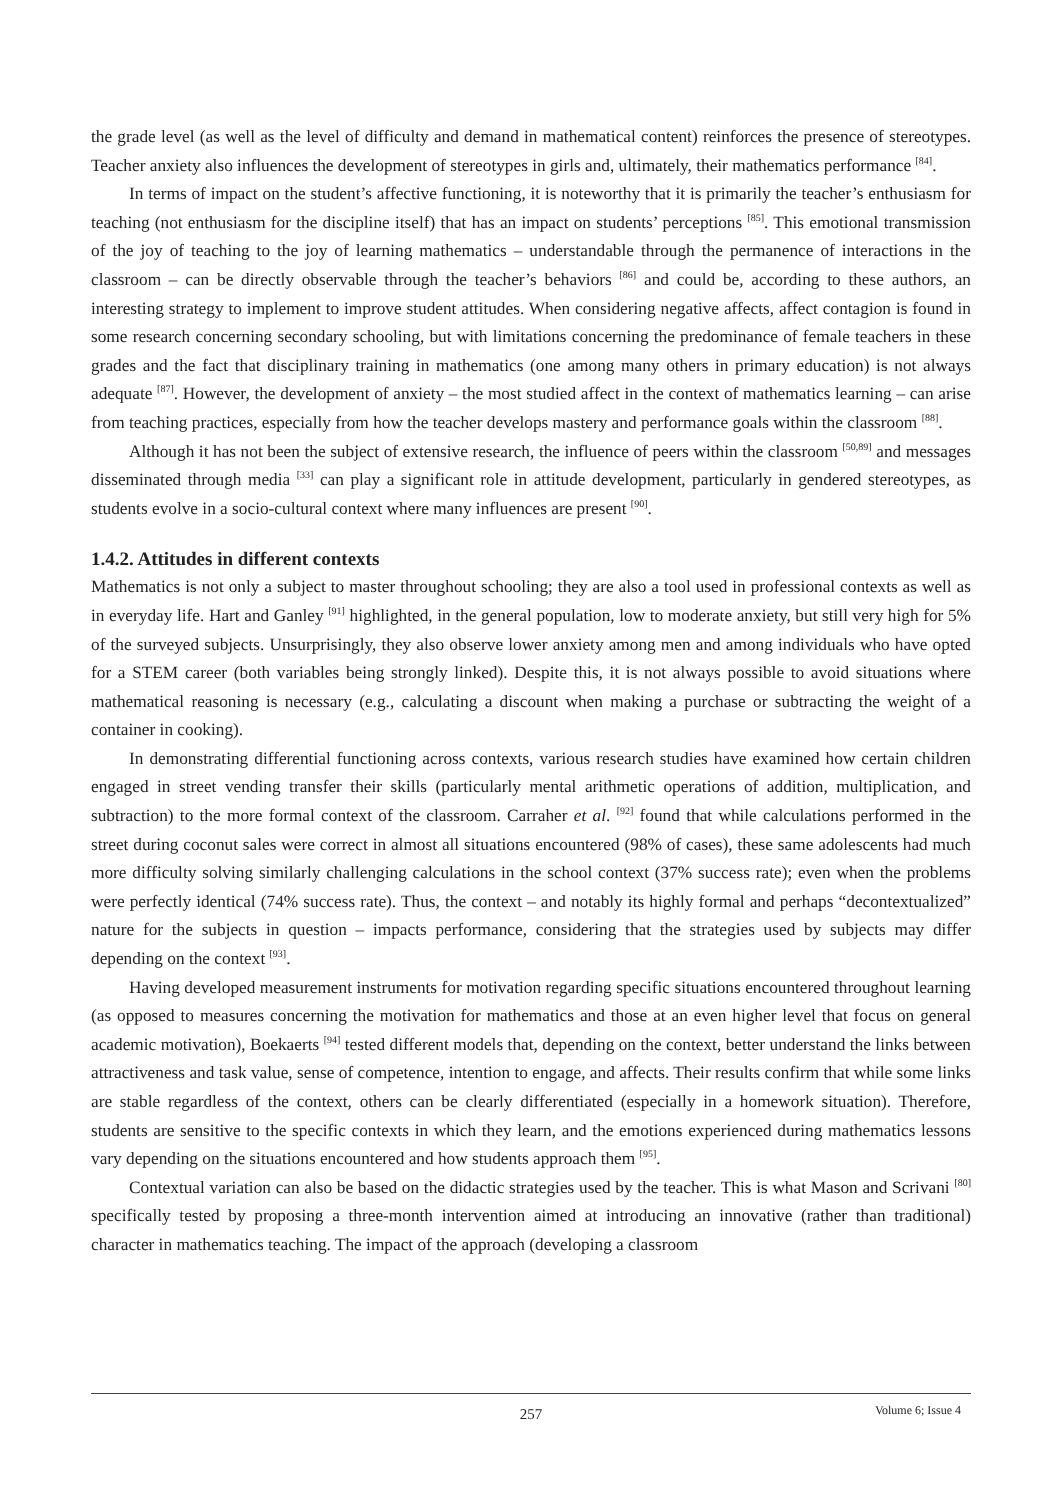the grade level (as well as the level of difficulty and demand in mathematical content) reinforces the presence of stereotypes. Teacher anxiety also influences the development of stereotypes in girls and, ultimately, their mathematics performance <sup>[84]</sup>.
In terms of impact on the student’s affective functioning, it is noteworthy that it is primarily the teacher’s enthusiasm for teaching (not enthusiasm for the discipline itself) that has an impact on students’ perceptions <sup>[85]</sup>. This emotional transmission of the joy of teaching to the joy of learning mathematics – understandable through the permanence of interactions in the classroom – can be directly observable through the teacher’s behaviors <sup>[86]</sup> and could be, according to these authors, an interesting strategy to implement to improve student attitudes. When considering negative affects, affect contagion is found in some research concerning secondary schooling, but with limitations concerning the predominance of female teachers in these grades and the fact that disciplinary training in mathematics (one among many others in primary education) is not always adequate <sup>[87]</sup>. However, the development of anxiety – the most studied affect in the context of mathematics learning – can arise from teaching practices, especially from how the teacher develops mastery and performance goals within the classroom <sup>[88]</sup>.
Although it has not been the subject of extensive research, the influence of peers within the classroom <sup>[50,89]</sup> and messages disseminated through media <sup>[33]</sup> can play a significant role in attitude development, particularly in gendered stereotypes, as students evolve in a socio-cultural context where many influences are present <sup>[90]</sup>.
1.4.2. Attitudes in different contexts
Mathematics is not only a subject to master throughout schooling; they are also a tool used in professional contexts as well as in everyday life. Hart and Ganley <sup>[91]</sup> highlighted, in the general population, low to moderate anxiety, but still very high for 5% of the surveyed subjects. Unsurprisingly, they also observe lower anxiety among men and among individuals who have opted for a STEM career (both variables being strongly linked). Despite this, it is not always possible to avoid situations where mathematical reasoning is necessary (e.g., calculating a discount when making a purchase or subtracting the weight of a container in cooking).
In demonstrating differential functioning across contexts, various research studies have examined how certain children engaged in street vending transfer their skills (particularly mental arithmetic operations of addition, multiplication, and subtraction) to the more formal context of the classroom. Carraher et al. <sup>[92]</sup> found that while calculations performed in the street during coconut sales were correct in almost all situations encountered (98% of cases), these same adolescents had much more difficulty solving similarly challenging calculations in the school context (37% success rate); even when the problems were perfectly identical (74% success rate). Thus, the context – and notably its highly formal and perhaps “decontextualized” nature for the subjects in question – impacts performance, considering that the strategies used by subjects may differ depending on the context <sup>[93]</sup>.
Having developed measurement instruments for motivation regarding specific situations encountered throughout learning (as opposed to measures concerning the motivation for mathematics and those at an even higher level that focus on general academic motivation), Boekaerts <sup>[94]</sup> tested different models that, depending on the context, better understand the links between attractiveness and task value, sense of competence, intention to engage, and affects. Their results confirm that while some links are stable regardless of the context, others can be clearly differentiated (especially in a homework situation). Therefore, students are sensitive to the specific contexts in which they learn, and the emotions experienced during mathematics lessons vary depending on the situations encountered and how students approach them <sup>[95]</sup>.
Contextual variation can also be based on the didactic strategies used by the teacher. This is what Mason and Scrivani <sup>[80]</sup> specifically tested by proposing a three-month intervention aimed at introducing an innovative (rather than traditional) character in mathematics teaching. The impact of the approach (developing a classroom
257
Volume 6; Issue 4